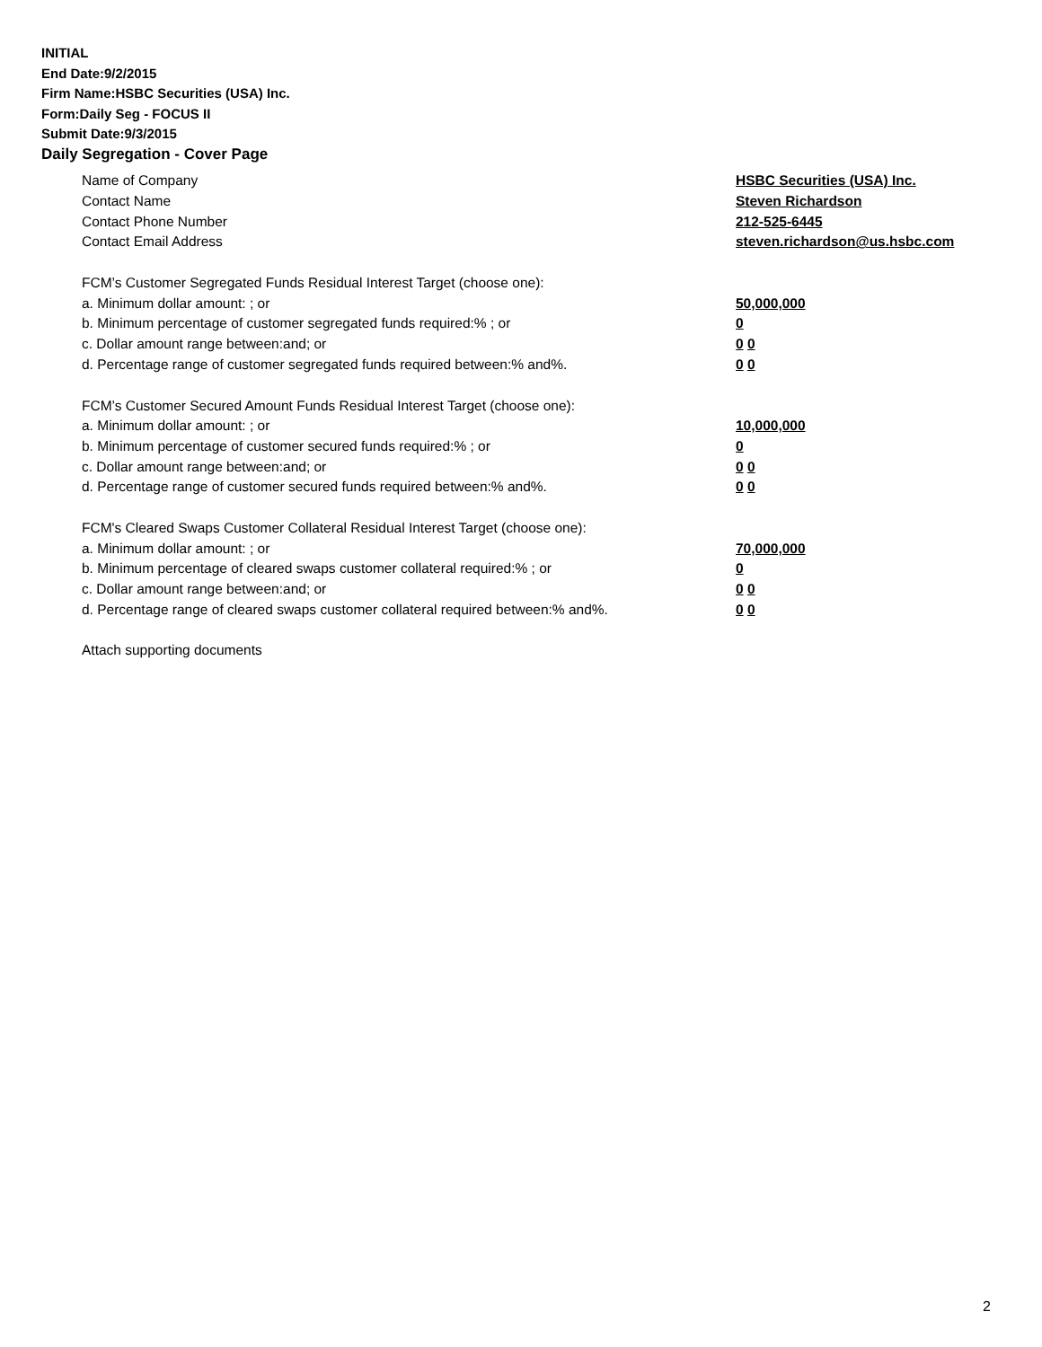INITIAL
End Date:9/2/2015
Firm Name:HSBC Securities (USA) Inc.
Form:Daily Seg - FOCUS II
Submit Date:9/3/2015
Daily Segregation - Cover Page
Name of Company HSBC Securities (USA) Inc.
Contact Name Steven Richardson
Contact Phone Number 212-525-6445
Contact Email Address steven.richardson@us.hsbc.com
FCM’s Customer Segregated Funds Residual Interest Target (choose one):
a. Minimum dollar amount: ; or 50,000,000
b. Minimum percentage of customer segregated funds required:% ; or 0
c. Dollar amount range between:and; or 0 0
d. Percentage range of customer segregated funds required between:% and%. 0 0
FCM’s Customer Secured Amount Funds Residual Interest Target (choose one):
a. Minimum dollar amount: ; or 10,000,000
b. Minimum percentage of customer secured funds required:% ; or 0
c. Dollar amount range between:and; or 0 0
d. Percentage range of customer secured funds required between:% and%. 0 0
FCM's Cleared Swaps Customer Collateral Residual Interest Target (choose one):
a. Minimum dollar amount: ; or 70,000,000
b. Minimum percentage of cleared swaps customer collateral required:% ; or 0
c. Dollar amount range between:and; or 0 0
d. Percentage range of cleared swaps customer collateral required between:% and%.
0 0
Attach supporting documents
2